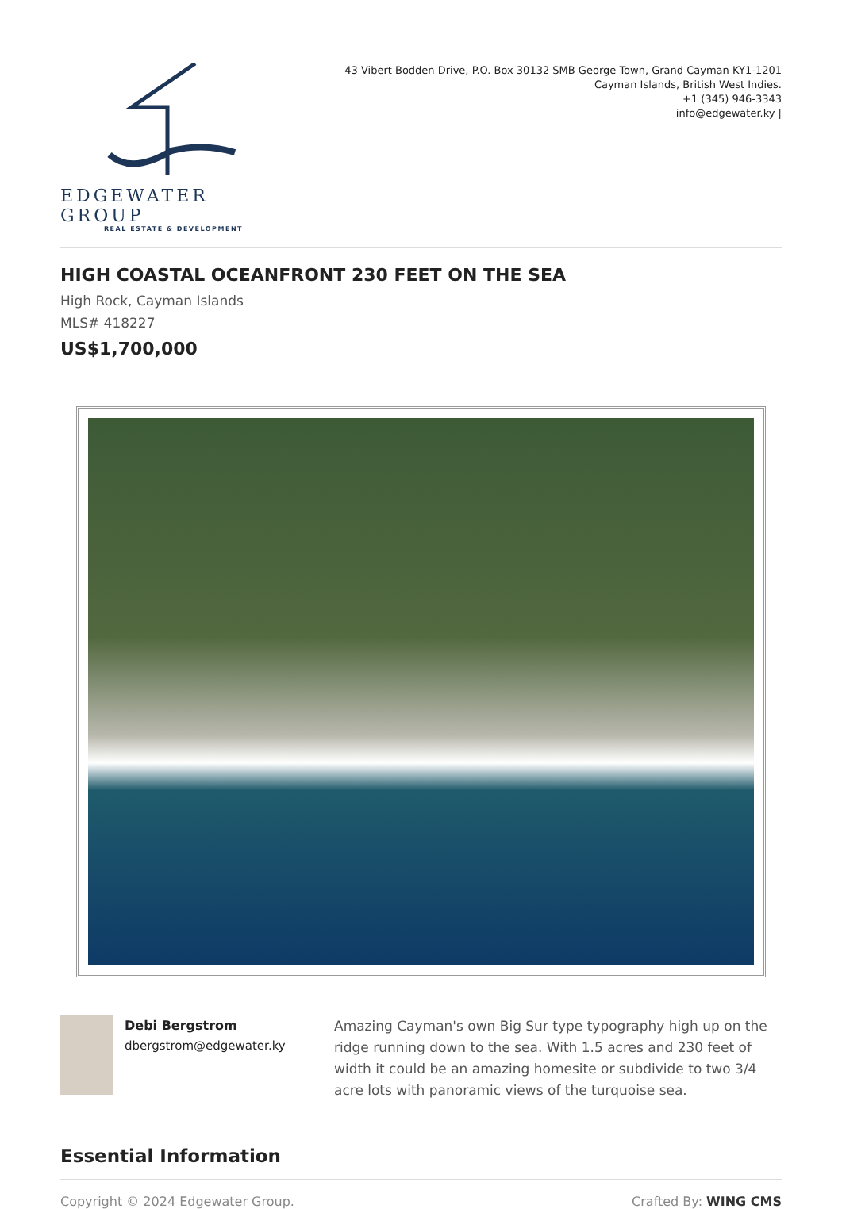EDGEWATER GROUP
REAL ESTATE & DEVELOPMENT
43 Vibert Bodden Drive, P.O. Box 30132 SMB George Town, Grand Cayman KY1-1201
Cayman Islands, British West Indies.
+1 (345) 946-3343
info@edgewater.ky |
HIGH COASTAL OCEANFRONT 230 FEET ON THE SEA
High Rock, Cayman Islands
MLS# 418227
US$1,700,000
Debi Bergstrom
dbergstrom@edgewater.ky
Amazing Cayman's own Big Sur type typography high up on the ridge running down to the sea. With 1.5 acres and 230 feet of width it could be an amazing homesite or subdivide to two 3/4 acre lots with panoramic views of the turquoise sea.
Essential Information
Copyright © 2024 Edgewater Group. Crafted By: WING CMS